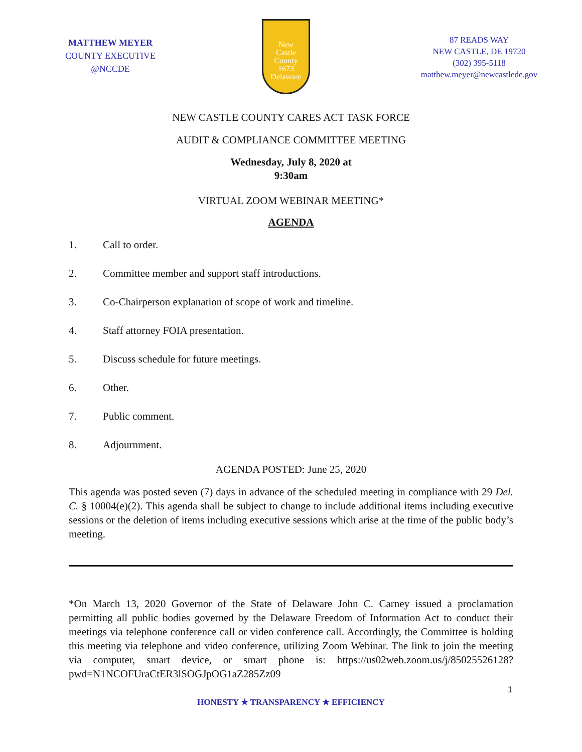MATTHEW MEYER
COUNTY EXECUTIVE
@NCCDE
New
Castle
County
1673
Delaware
87 READS WAY
NEW CASTLE, DE 19720
(302) 395-5118
matthew.meyer@newcastlede.gov
NEW CASTLE COUNTY CARES ACT TASK FORCE
AUDIT & COMPLIANCE COMMITTEE MEETING
Wednesday, July 8, 2020 at
9:30am
VIRTUAL ZOOM WEBINAR MEETING*
AGENDA
1. Call to order.
2. Committee member and support staff introductions.
3. Co-Chairperson explanation of scope of work and timeline.
4. Staff attorney FOIA presentation.
5. Discuss schedule for future meetings.
6. Other.
7. Public comment.
8. Adjournment.
AGENDA POSTED: June 25, 2020
This agenda was posted seven (7) days in advance of the scheduled meeting in compliance with 29 Del. C. § 10004(e)(2). This agenda shall be subject to change to include additional items including executive sessions or the deletion of items including executive sessions which arise at the time of the public body’s meeting.
*On March 13, 2020 Governor of the State of Delaware John C. Carney issued a proclamation permitting all public bodies governed by the Delaware Freedom of Information Act to conduct their meetings via telephone conference call or video conference call. Accordingly, the Committee is holding this meeting via telephone and video conference, utilizing Zoom Webinar. The link to join the meeting via computer, smart device, or smart phone is: https://us02web.zoom.us/j/85025526128?pwd=N1NCOFUraCtER3lSOGJpOG1aZ285Zz09
1
HONESTY ★ TRANSPARENCY ★ EFFICIENCY